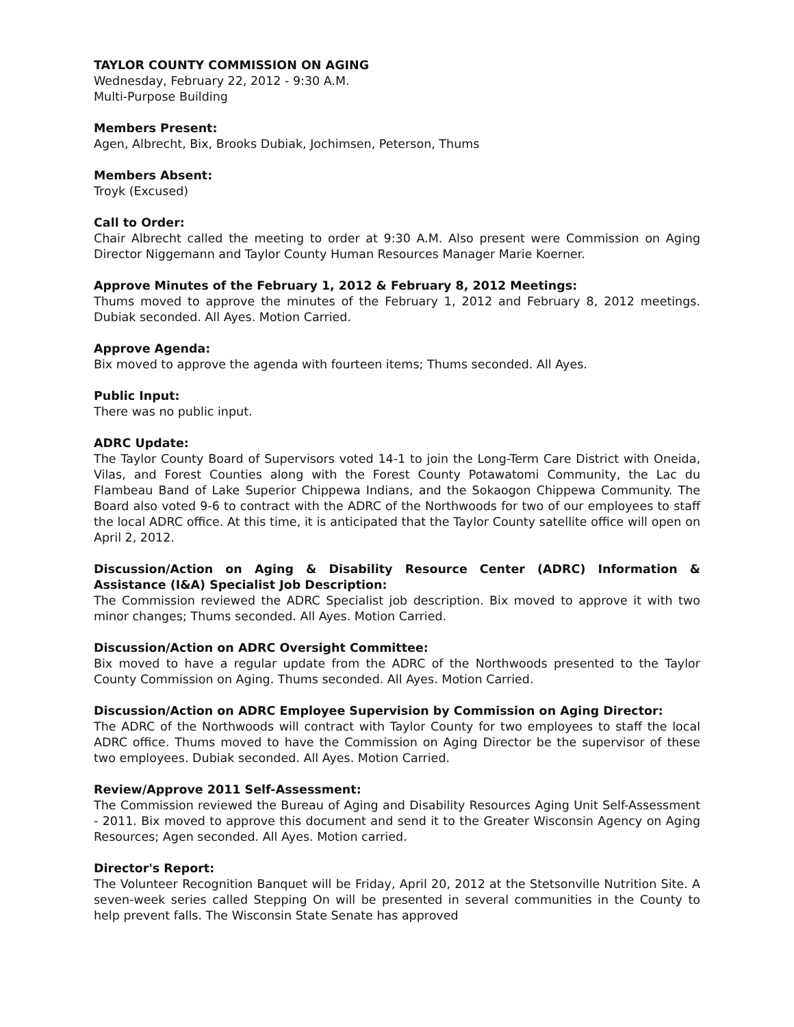TAYLOR COUNTY COMMISSION ON AGING
Wednesday, February 22, 2012 - 9:30 A.M.
Multi-Purpose Building
Members Present:
Agen, Albrecht, Bix, Brooks Dubiak, Jochimsen, Peterson, Thums
Members Absent:
Troyk (Excused)
Call to Order:
Chair Albrecht called the meeting to order at 9:30 A.M. Also present were Commission on Aging Director Niggemann and Taylor County Human Resources Manager Marie Koerner.
Approve Minutes of the February 1, 2012 & February 8, 2012 Meetings:
Thums moved to approve the minutes of the February 1, 2012 and February 8, 2012 meetings. Dubiak seconded. All Ayes. Motion Carried.
Approve Agenda:
Bix moved to approve the agenda with fourteen items; Thums seconded. All Ayes.
Public Input:
There was no public input.
ADRC Update:
The Taylor County Board of Supervisors voted 14-1 to join the Long-Term Care District with Oneida, Vilas, and Forest Counties along with the Forest County Potawatomi Community, the Lac du Flambeau Band of Lake Superior Chippewa Indians, and the Sokaogon Chippewa Community. The Board also voted 9-6 to contract with the ADRC of the Northwoods for two of our employees to staff the local ADRC office. At this time, it is anticipated that the Taylor County satellite office will open on April 2, 2012.
Discussion/Action on Aging & Disability Resource Center (ADRC) Information & Assistance (I&A) Specialist Job Description:
The Commission reviewed the ADRC Specialist job description. Bix moved to approve it with two minor changes; Thums seconded. All Ayes. Motion Carried.
Discussion/Action on ADRC Oversight Committee:
Bix moved to have a regular update from the ADRC of the Northwoods presented to the Taylor County Commission on Aging. Thums seconded. All Ayes. Motion Carried.
Discussion/Action on ADRC Employee Supervision by Commission on Aging Director:
The ADRC of the Northwoods will contract with Taylor County for two employees to staff the local ADRC office. Thums moved to have the Commission on Aging Director be the supervisor of these two employees. Dubiak seconded. All Ayes. Motion Carried.
Review/Approve 2011 Self-Assessment:
The Commission reviewed the Bureau of Aging and Disability Resources Aging Unit Self-Assessment - 2011. Bix moved to approve this document and send it to the Greater Wisconsin Agency on Aging Resources; Agen seconded. All Ayes. Motion carried.
Director's Report:
The Volunteer Recognition Banquet will be Friday, April 20, 2012 at the Stetsonville Nutrition Site. A seven-week series called Stepping On will be presented in several communities in the County to help prevent falls. The Wisconsin State Senate has approved